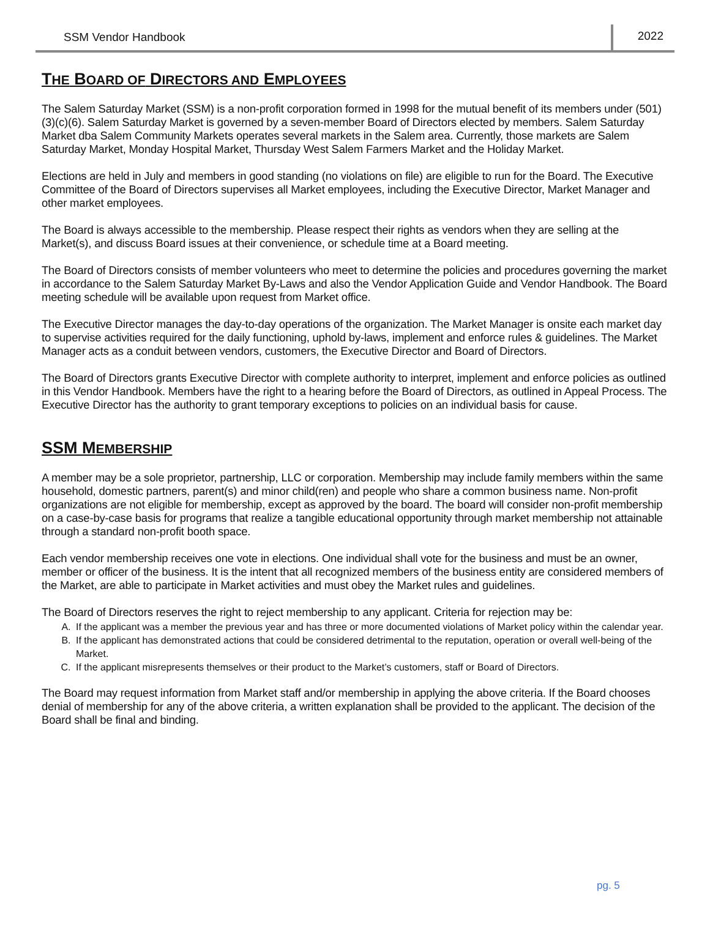SSM Vendor Handbook 2022
THE BOARD OF DIRECTORS AND EMPLOYEES
The Salem Saturday Market (SSM) is a non-profit corporation formed in 1998 for the mutual benefit of its members under (501)(3)(c)(6). Salem Saturday Market is governed by a seven-member Board of Directors elected by members. Salem Saturday Market dba Salem Community Markets operates several markets in the Salem area. Currently, those markets are Salem Saturday Market, Monday Hospital Market, Thursday West Salem Farmers Market and the Holiday Market.
Elections are held in July and members in good standing (no violations on file) are eligible to run for the Board. The Executive Committee of the Board of Directors supervises all Market employees, including the Executive Director, Market Manager and other market employees.
The Board is always accessible to the membership. Please respect their rights as vendors when they are selling at the Market(s), and discuss Board issues at their convenience, or schedule time at a Board meeting.
The Board of Directors consists of member volunteers who meet to determine the policies and procedures governing the market in accordance to the Salem Saturday Market By-Laws and also the Vendor Application Guide and Vendor Handbook. The Board meeting schedule will be available upon request from Market office.
The Executive Director manages the day-to-day operations of the organization. The Market Manager is onsite each market day to supervise activities required for the daily functioning, uphold by-laws, implement and enforce rules & guidelines. The Market Manager acts as a conduit between vendors, customers, the Executive Director and Board of Directors.
The Board of Directors grants Executive Director with complete authority to interpret, implement and enforce policies as outlined in this Vendor Handbook. Members have the right to a hearing before the Board of Directors, as outlined in Appeal Process. The Executive Director has the authority to grant temporary exceptions to policies on an individual basis for cause.
SSM MEMBERSHIP
A member may be a sole proprietor, partnership, LLC or corporation. Membership may include family members within the same household, domestic partners, parent(s) and minor child(ren) and people who share a common business name. Non-profit organizations are not eligible for membership, except as approved by the board. The board will consider non-profit membership on a case-by-case basis for programs that realize a tangible educational opportunity through market membership not attainable through a standard non-profit booth space.
Each vendor membership receives one vote in elections. One individual shall vote for the business and must be an owner, member or officer of the business. It is the intent that all recognized members of the business entity are considered members of the Market, are able to participate in Market activities and must obey the Market rules and guidelines.
The Board of Directors reserves the right to reject membership to any applicant. Criteria for rejection may be:
A. If the applicant was a member the previous year and has three or more documented violations of Market policy within the calendar year.
B. If the applicant has demonstrated actions that could be considered detrimental to the reputation, operation or overall well-being of the Market.
C. If the applicant misrepresents themselves or their product to the Market’s customers, staff or Board of Directors.
The Board may request information from Market staff and/or membership in applying the above criteria. If the Board chooses denial of membership for any of the above criteria, a written explanation shall be provided to the applicant. The decision of the Board shall be final and binding.
pg. 5